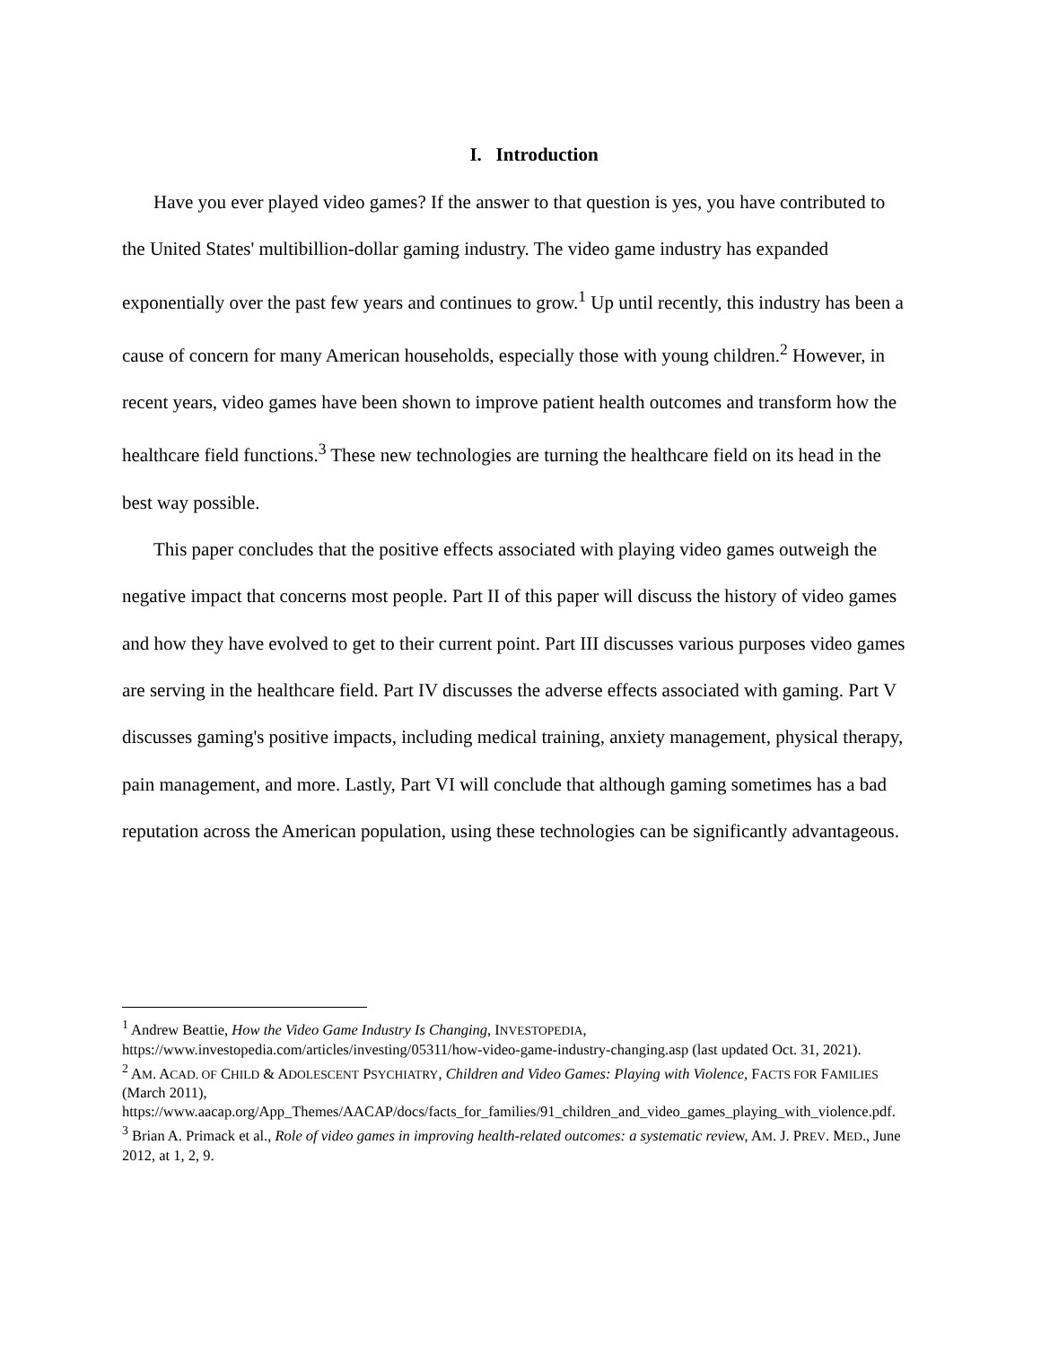I. Introduction
Have you ever played video games? If the answer to that question is yes, you have contributed to the United States' multibillion-dollar gaming industry. The video game industry has expanded exponentially over the past few years and continues to grow.<sup>1</sup> Up until recently, this industry has been a cause of concern for many American households, especially those with young children.<sup>2</sup> However, in recent years, video games have been shown to improve patient health outcomes and transform how the healthcare field functions.<sup>3</sup> These new technologies are turning the healthcare field on its head in the best way possible.
This paper concludes that the positive effects associated with playing video games outweigh the negative impact that concerns most people. Part II of this paper will discuss the history of video games and how they have evolved to get to their current point. Part III discusses various purposes video games are serving in the healthcare field. Part IV discusses the adverse effects associated with gaming. Part V discusses gaming's positive impacts, including medical training, anxiety management, physical therapy, pain management, and more. Lastly, Part VI will conclude that although gaming sometimes has a bad reputation across the American population, using these technologies can be significantly advantageous.
<sup>1</sup> Andrew Beattie, How the Video Game Industry Is Changing, INVESTOPEDIA, https://www.investopedia.com/articles/investing/05311/how-video-game-industry-changing.asp (last updated Oct. 31, 2021).
<sup>2</sup> AM. ACAD. OF CHILD & ADOLESCENT PSYCHIATRY, Children and Video Games: Playing with Violence, FACTS FOR FAMILIES (March 2011), https://www.aacap.org/App_Themes/AACAP/docs/facts_for_families/91_children_and_video_games_playing_with_violence.pdf.
<sup>3</sup> Brian A. Primack et al., Role of video games in improving health-related outcomes: a systematic review, AM. J. PREV. MED., June 2012, at 1, 2, 9.